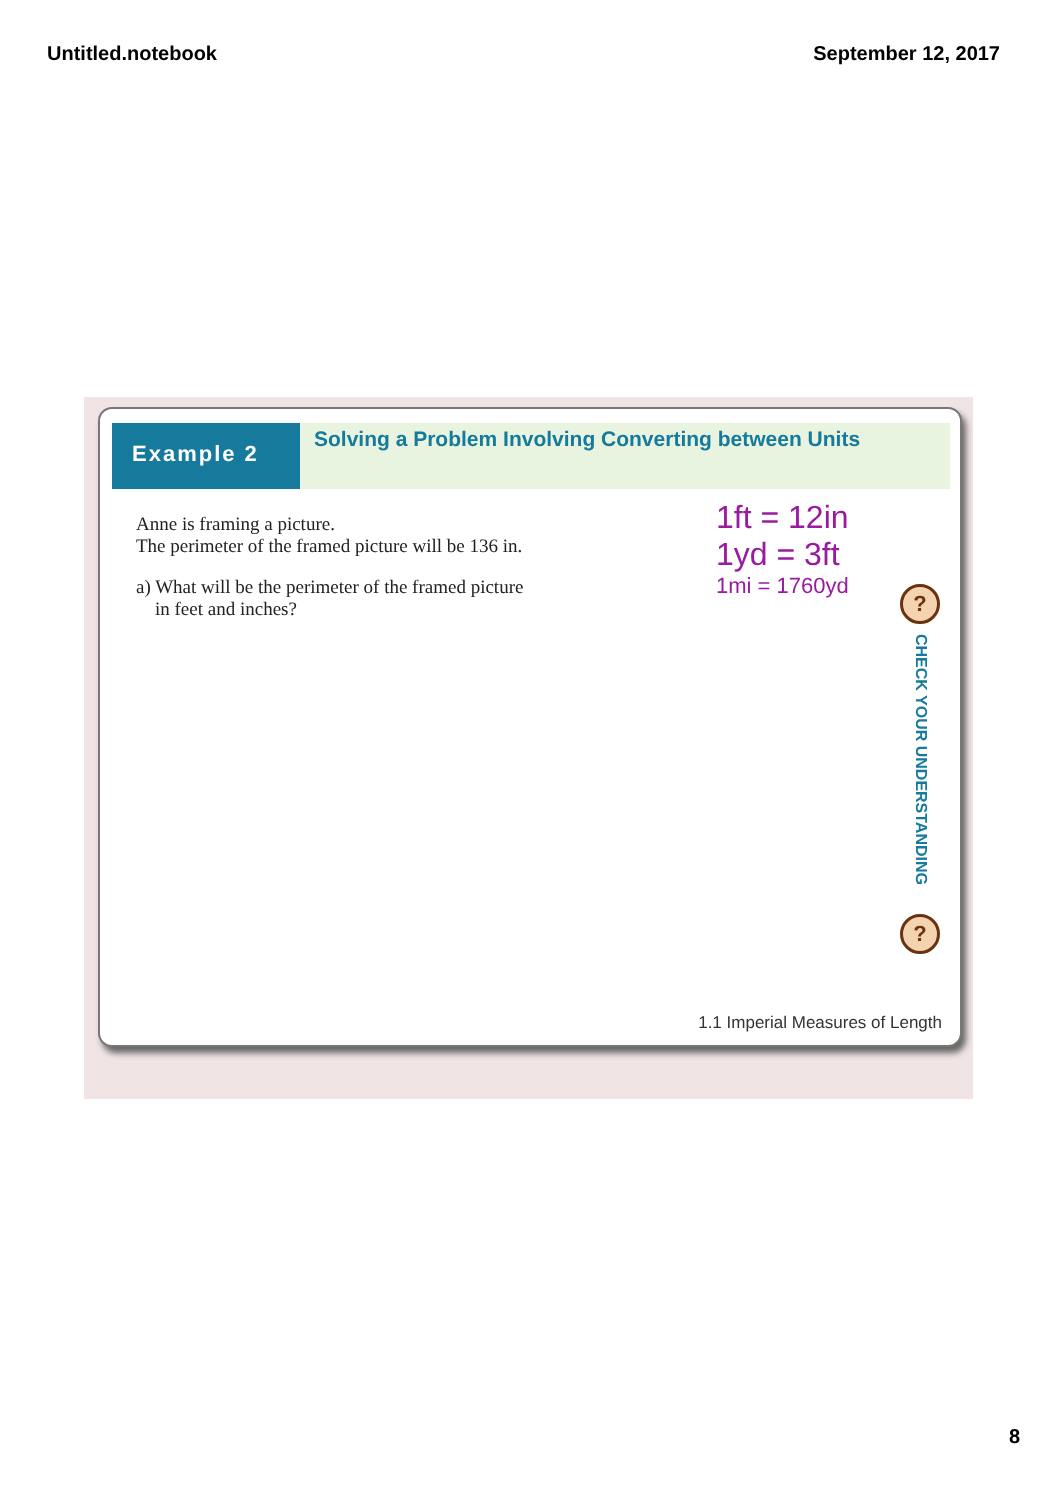Untitled.notebook September 12, 2017
Example 2
Solving a Problem Involving Converting between Units
Anne is framing a picture.
The perimeter of the framed picture will be 136 in.
a) What will be the perimeter of the framed picture
in feet and inches?
1ft = 12in
1yd = 3ft
1mi = 1760yd
?
CHECK YOUR UNDERSTANDING
?
1.1 Imperial Measures of Length
8